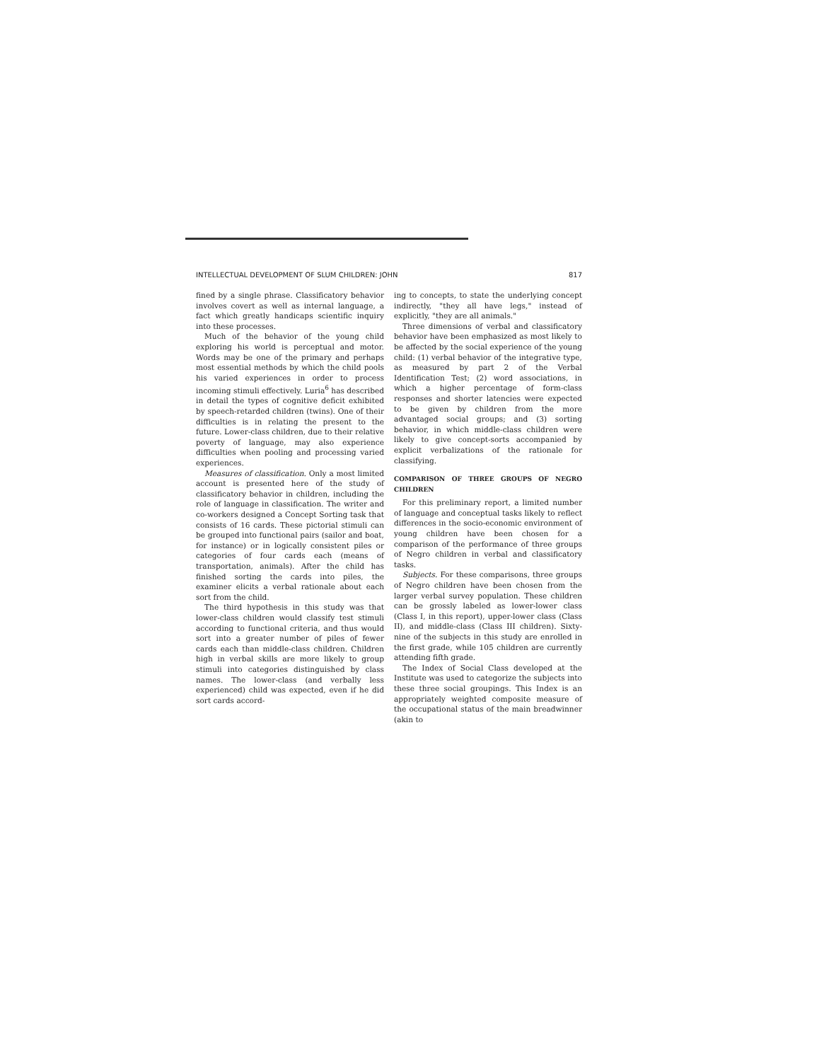INTELLECTUAL DEVELOPMENT OF SLUM CHILDREN: JOHN 817
fined by a single phrase. Classificatory behavior involves covert as well as internal language, a fact which greatly handicaps scientific inquiry into these processes.
Much of the behavior of the young child exploring his world is perceptual and motor. Words may be one of the primary and perhaps most essential methods by which the child pools his varied experiences in order to process incoming stimuli effectively. Luria<sup>6</sup> has described in detail the types of cognitive deficit exhibited by speech-retarded children (twins). One of their difficulties is in relating the present to the future. Lower-class children, due to their relative poverty of language, may also experience difficulties when pooling and processing varied experiences.
Measures of classification. Only a most limited account is presented here of the study of classificatory behavior in children, including the role of language in classification. The writer and co-workers designed a Concept Sorting task that consists of 16 cards. These pictorial stimuli can be grouped into functional pairs (sailor and boat, for instance) or in logically consistent piles or categories of four cards each (means of transportation, animals). After the child has finished sorting the cards into piles, the examiner elicits a verbal rationale about each sort from the child.
The third hypothesis in this study was that lower-class children would classify test stimuli according to functional criteria, and thus would sort into a greater number of piles of fewer cards each than middle-class children. Children high in verbal skills are more likely to group stimuli into categories distinguished by class names. The lower-class (and verbally less experienced) child was expected, even if he did sort cards accord-
ing to concepts, to state the underlying concept indirectly, "they all have legs," instead of explicitly, "they are all animals."
Three dimensions of verbal and classificatory behavior have been emphasized as most likely to be affected by the social experience of the young child: (1) verbal behavior of the integrative type, as measured by part 2 of the Verbal Identification Test; (2) word associations, in which a higher percentage of form-class responses and shorter latencies were expected to be given by children from the more advantaged social groups; and (3) sorting behavior, in which middle-class children were likely to give concept-sorts accompanied by explicit verbalizations of the rationale for classifying.
COMPARISON OF THREE GROUPS OF NEGRO CHILDREN
For this preliminary report, a limited number of language and conceptual tasks likely to reflect differences in the socio-economic environment of young children have been chosen for a comparison of the performance of three groups of Negro children in verbal and classificatory tasks.
Subjects. For these comparisons, three groups of Negro children have been chosen from the larger verbal survey population. These children can be grossly labeled as lower-lower class (Class I, in this report), upper-lower class (Class II), and middle-class (Class III children). Sixty-nine of the subjects in this study are enrolled in the first grade, while 105 children are currently attending fifth grade.
The Index of Social Class developed at the Institute was used to categorize the subjects into these three social groupings. This Index is an appropriately weighted composite measure of the occupational status of the main breadwinner (akin to